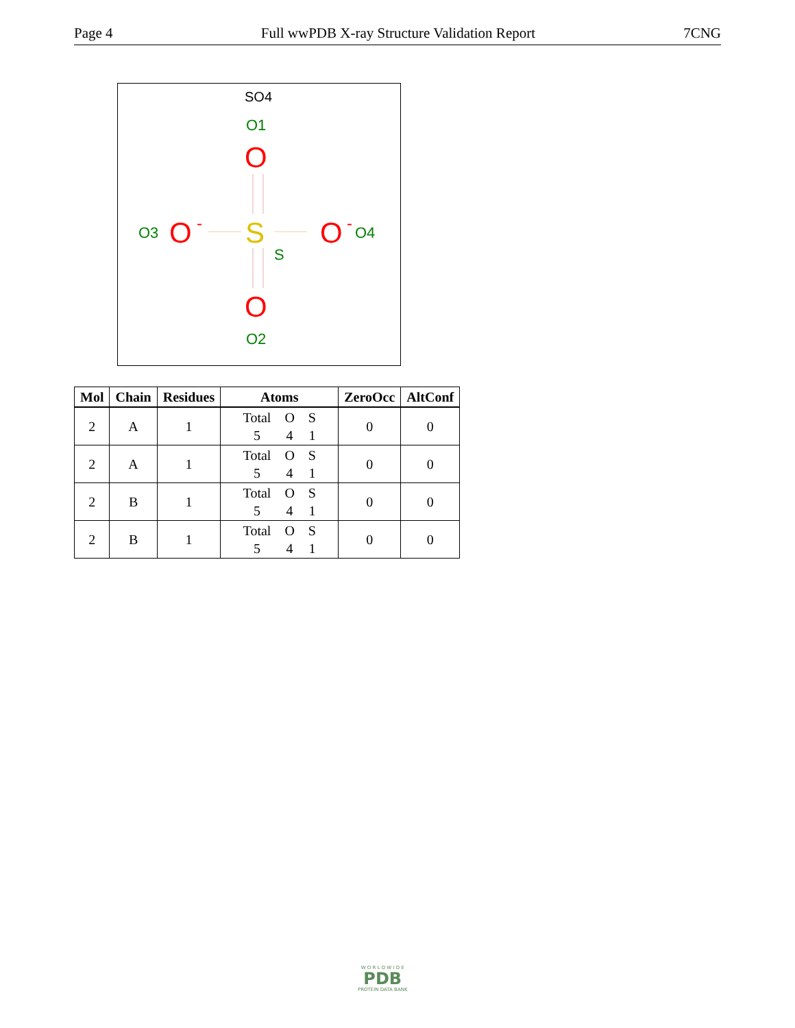Page 4 Full wwPDB X-ray Structure Validation Report 7CNG
SO4
O1
O
O3
O
-
S
S
O
-
O4
O
O2
| Mol | Chain | Residues | Atoms | ZeroOcc | AltConf |
| --- | --- | --- | --- | --- | --- |
| 2 | A | 1 | Total O S 5 4 1 | 0 | 0 |
| 2 | A | 1 | Total O S 5 4 1 | 0 | 0 |
| 2 | B | 1 | Total O S 5 4 1 | 0 | 0 |
| 2 | B | 1 | Total O S 5 4 1 | 0 | 0 |
W O R L D W I D E
PDB
PROTEIN DATA BANK